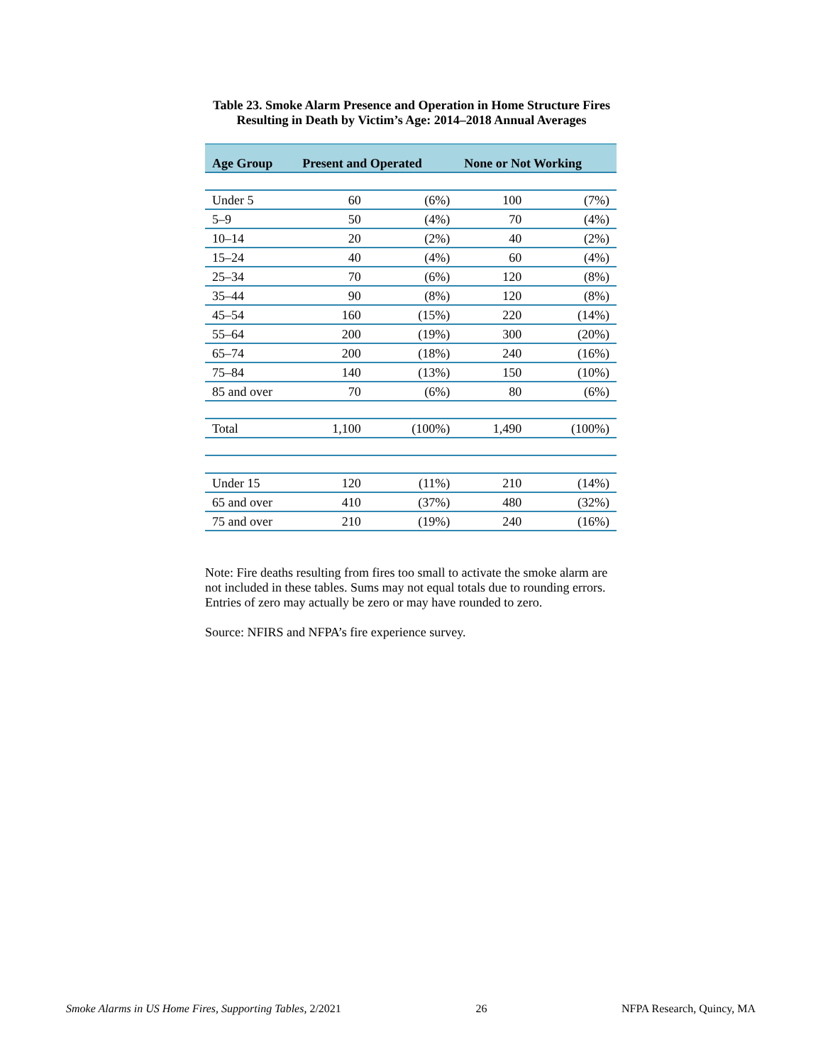Table 23. Smoke Alarm Presence and Operation in Home Structure Fires
Resulting in Death by Victim’s Age: 2014–2018 Annual Averages
| Age Group | Present and Operated | | None or Not Working | |
| --- | --- | --- | --- | --- |
| Under 5 | 60 | (6%) | 100 | (7%) |
| 5–9 | 50 | (4%) | 70 | (4%) |
| 10–14 | 20 | (2%) | 40 | (2%) |
| 15–24 | 40 | (4%) | 60 | (4%) |
| 25–34 | 70 | (6%) | 120 | (8%) |
| 35–44 | 90 | (8%) | 120 | (8%) |
| 45–54 | 160 | (15%) | 220 | (14%) |
| 55–64 | 200 | (19%) | 300 | (20%) |
| 65–74 | 200 | (18%) | 240 | (16%) |
| 75–84 | 140 | (13%) | 150 | (10%) |
| 85 and over | 70 | (6%) | 80 | (6%) |
| Total | 1,100 | (100%) | 1,490 | (100%) |
| Under 15 | 120 | (11%) | 210 | (14%) |
| 65 and over | 410 | (37%) | 480 | (32%) |
| 75 and over | 210 | (19%) | 240 | (16%) |
Note: Fire deaths resulting from fires too small to activate the smoke alarm are not included in these tables. Sums may not equal totals due to rounding errors. Entries of zero may actually be zero or may have rounded to zero.
Source: NFIRS and NFPA’s fire experience survey.
Smoke Alarms in US Home Fires, Supporting Tables, 2/2021 26 NFPA Research, Quincy, MA